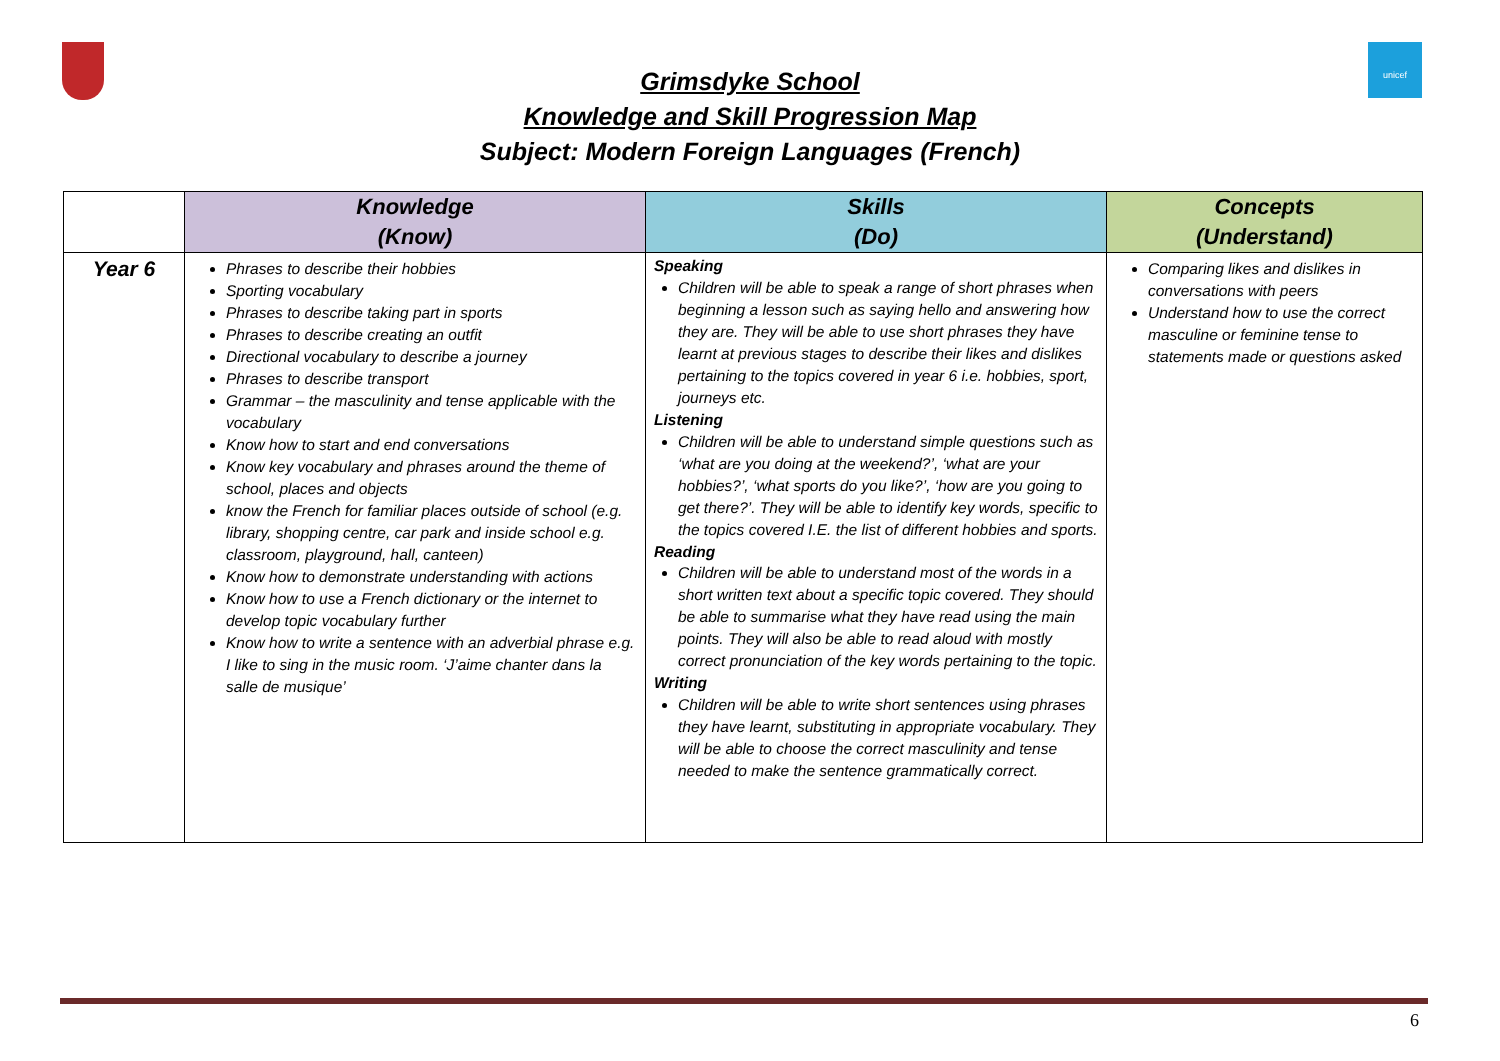unicef
Grimsdyke School
Knowledge and Skill Progression Map
Subject: Modern Foreign Languages (French)
| | Knowledge (Know) | Skills (Do) | Concepts (Understand) |
| --- | --- | --- | --- |
| Year 6 | Phrases to describe their hobbies Sporting vocabulary Phrases to describe taking part in sports Phrases to describe creating an outfit Directional vocabulary to describe a journey Phrases to describe transport Grammar – the masculinity and tense applicable with the vocabulary Know how to start and end conversations Know key vocabulary and phrases around the theme of school, places and objects know the French for familiar places outside of school (e.g. library, shopping centre, car park and inside school e.g. classroom, playground, hall, canteen) Know how to demonstrate understanding with actions Know how to use a French dictionary or the internet to develop topic vocabulary further Know how to write a sentence with an adverbial phrase e.g. I like to sing in the music room. ‘J’aime chanter dans la salle de musique’ | Speaking Children will be able to speak a range of short phrases when beginning a lesson such as saying hello and answering how they are. They will be able to use short phrases they have learnt at previous stages to describe their likes and dislikes pertaining to the topics covered in year 6 i.e. hobbies, sport, journeys etc. Listening Children will be able to understand simple questions such as ‘what are you doing at the weekend?’, ‘what are your hobbies?’, ‘what sports do you like?’, ‘how are you going to get there?’. They will be able to identify key words, specific to the topics covered I.E. the list of different hobbies and sports. Reading Children will be able to understand most of the words in a short written text about a specific topic covered. They should be able to summarise what they have read using the main points. They will also be able to read aloud with mostly correct pronunciation of the key words pertaining to the topic. Writing Children will be able to write short sentences using phrases they have learnt, substituting in appropriate vocabulary. They will be able to choose the correct masculinity and tense needed to make the sentence grammatically correct. | Comparing likes and dislikes in conversations with peers Understand how to use the correct masculine or feminine tense to statements made or questions asked |
6